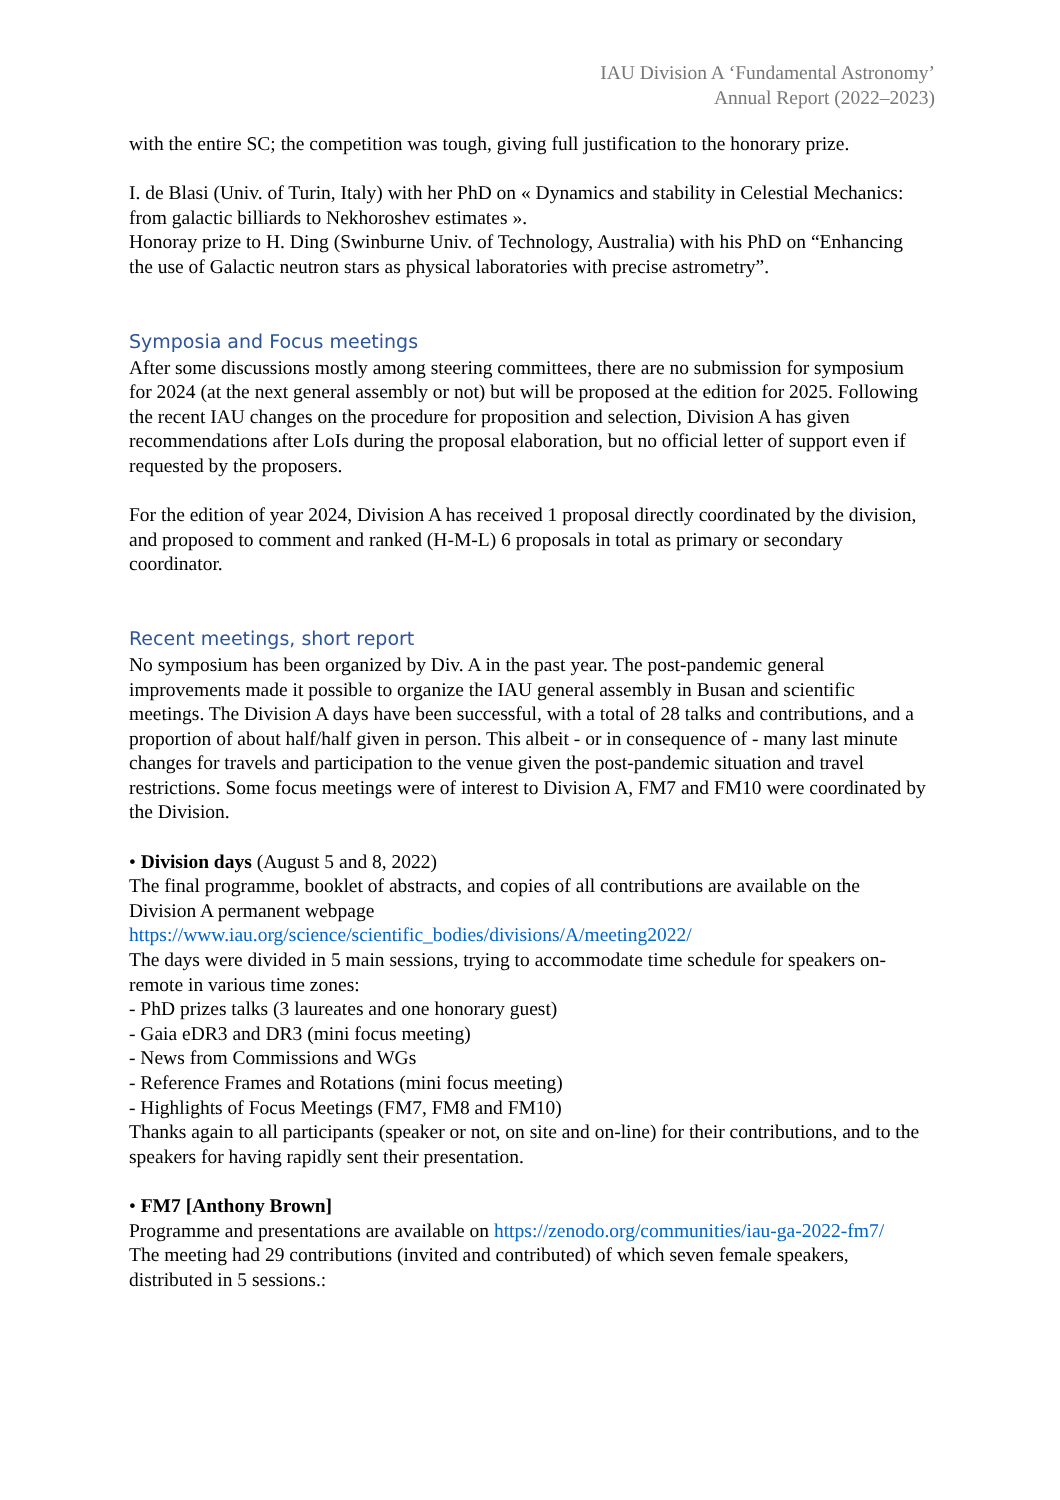IAU Division A ‘Fundamental Astronomy’
Annual Report (2022–2023)
with the entire SC; the competition was tough, giving full justification to the honorary prize.
I. de Blasi (Univ. of Turin, Italy) with her PhD on « Dynamics and stability in Celestial Mechanics: from galactic billiards to Nekhoroshev estimates ».
Honoray prize to H. Ding (Swinburne Univ. of Technology, Australia) with his PhD on “Enhancing the use of Galactic neutron stars as physical laboratories with precise astrometry”.
Symposia and Focus meetings
After some discussions mostly among steering committees, there are no submission for symposium for 2024 (at the next general assembly or not) but will be proposed at the edition for 2025. Following the recent IAU changes on the procedure for proposition and selection, Division A has given recommendations after LoIs during the proposal elaboration, but no official letter of support even if requested by the proposers.
For the edition of year 2024, Division A has received 1 proposal directly coordinated by the division, and proposed to comment and ranked (H-M-L) 6 proposals in total as primary or secondary coordinator.
Recent meetings, short report
No symposium has been organized by Div. A in the past year. The post-pandemic general improvements made it possible to organize the IAU general assembly in Busan and scientific meetings. The Division A days have been successful, with a total of 28 talks and contributions, and a proportion of about half/half given in person. This albeit - or in consequence of - many last minute changes for travels and participation to the venue given the post-pandemic situation and travel restrictions. Some focus meetings were of interest to Division A, FM7 and FM10 were coordinated by the Division.
• Division days (August 5 and 8, 2022)
The final programme, booklet of abstracts, and copies of all contributions are available on the Division A permanent webpage
https://www.iau.org/science/scientific_bodies/divisions/A/meeting2022/
The days were divided in 5 main sessions, trying to accommodate time schedule for speakers on-remote in various time zones:
- PhD prizes talks (3 laureates and one honorary guest)
- Gaia eDR3 and DR3 (mini focus meeting)
- News from Commissions and WGs
- Reference Frames and Rotations (mini focus meeting)
- Highlights of Focus Meetings (FM7, FM8 and FM10)
Thanks again to all participants (speaker or not, on site and on-line) for their contributions, and to the speakers for having rapidly sent their presentation.
• FM7 [Anthony Brown]
Programme and presentations are available on https://zenodo.org/communities/iau-ga-2022-fm7/
The meeting had 29 contributions (invited and contributed) of which seven female speakers, distributed in 5 sessions.: